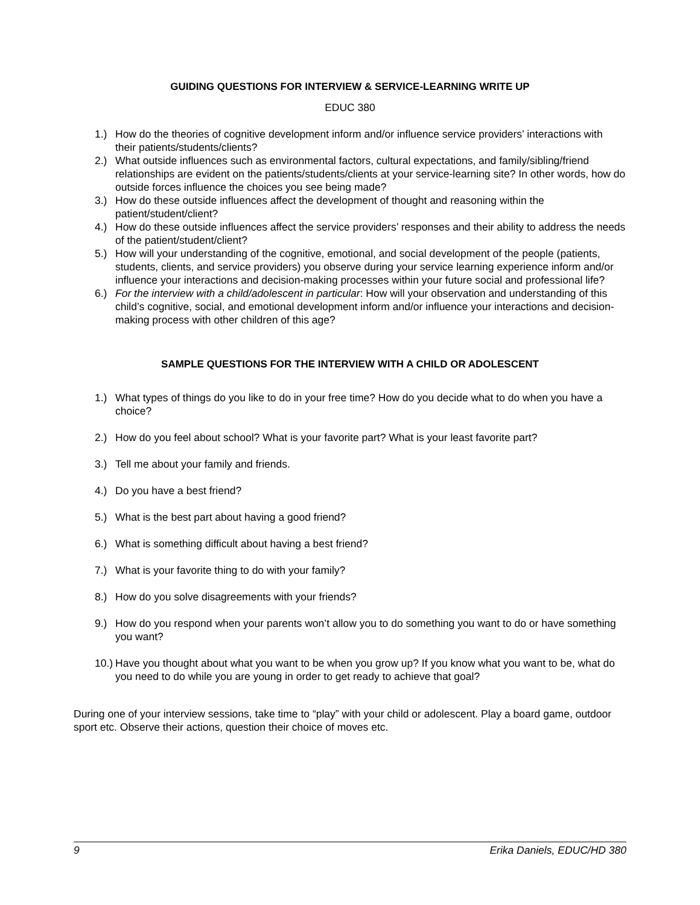GUIDING QUESTIONS FOR INTERVIEW & SERVICE-LEARNING WRITE UP
EDUC 380
1.) How do the theories of cognitive development inform and/or influence service providers’ interactions with their patients/students/clients?
2.) What outside influences such as environmental factors, cultural expectations, and family/sibling/friend relationships are evident on the patients/students/clients at your service-learning site? In other words, how do outside forces influence the choices you see being made?
3.) How do these outside influences affect the development of thought and reasoning within the patient/student/client?
4.) How do these outside influences affect the service providers’ responses and their ability to address the needs of the patient/student/client?
5.) How will your understanding of the cognitive, emotional, and social development of the people (patients, students, clients, and service providers) you observe during your service learning experience inform and/or influence your interactions and decision-making processes within your future social and professional life?
6.) For the interview with a child/adolescent in particular: How will your observation and understanding of this child’s cognitive, social, and emotional development inform and/or influence your interactions and decision-making process with other children of this age?
SAMPLE QUESTIONS FOR THE INTERVIEW WITH A CHILD OR ADOLESCENT
1.) What types of things do you like to do in your free time? How do you decide what to do when you have a choice?
2.) How do you feel about school? What is your favorite part? What is your least favorite part?
3.) Tell me about your family and friends.
4.) Do you have a best friend?
5.) What is the best part about having a good friend?
6.) What is something difficult about having a best friend?
7.) What is your favorite thing to do with your family?
8.) How do you solve disagreements with your friends?
9.) How do you respond when your parents won’t allow you to do something you want to do or have something you want?
10.) Have you thought about what you want to be when you grow up? If you know what you want to be, what do you need to do while you are young in order to get ready to achieve that goal?
During one of your interview sessions, take time to “play” with your child or adolescent. Play a board game, outdoor sport etc. Observe their actions, question their choice of moves etc.
9 Erika Daniels, EDUC/HD 380